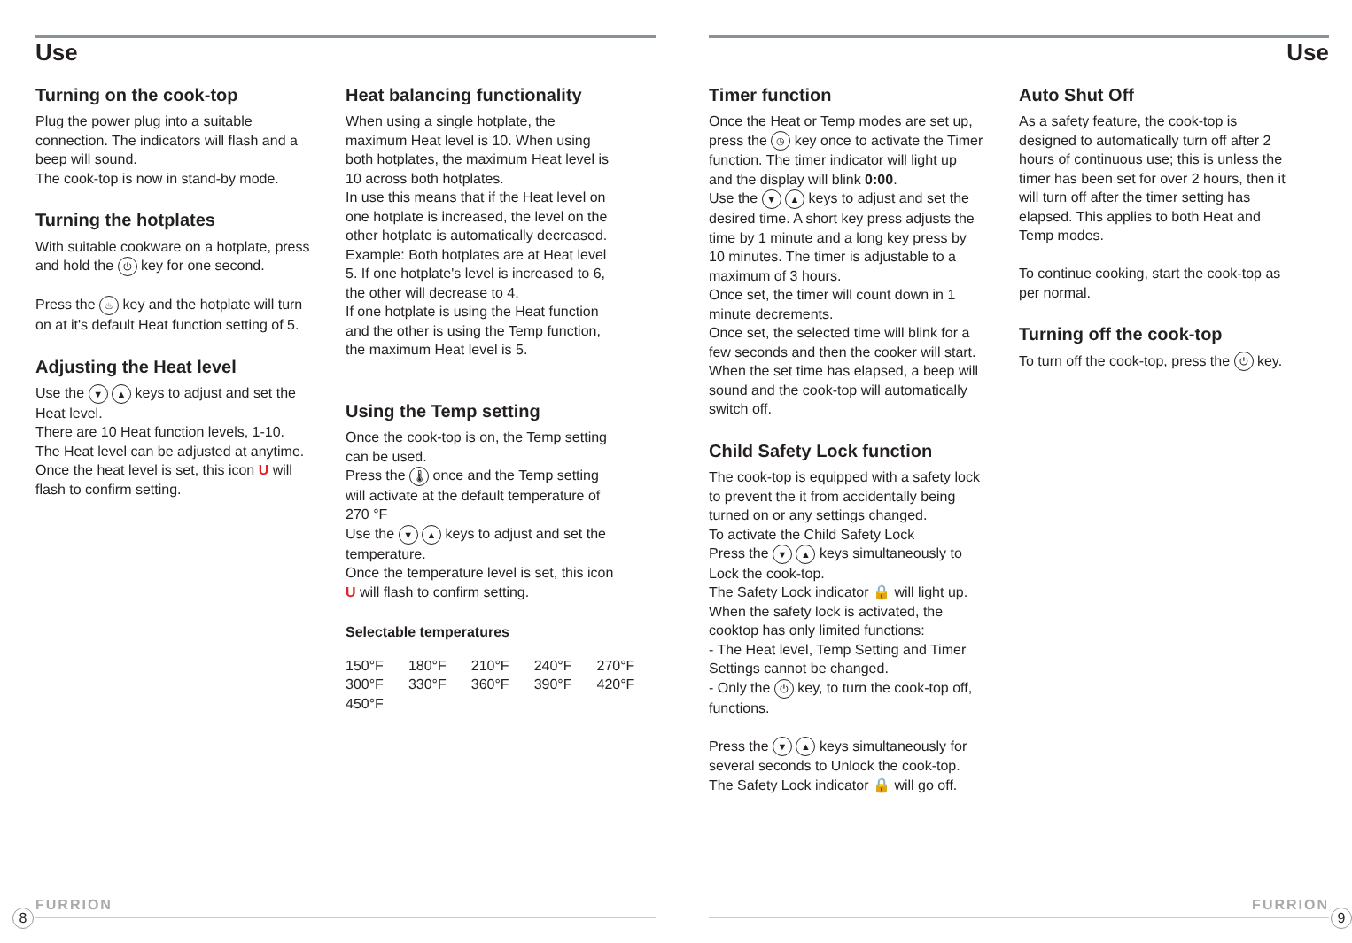Use
Turning on the cook-top
Plug the power plug into a suitable connection. The indicators will flash and a beep will sound.
The cook-top is now in stand-by mode.
Turning the hotplates
With suitable cookware on a hotplate, press and hold the ⏻ key for one second.
Press the ♨ key and the hotplate will turn on at it's default Heat function setting of 5.
Adjusting the Heat level
Use the ▼ ▲ keys to adjust and set the Heat level.
There are 10 Heat function levels, 1-10.
The Heat level can be adjusted at anytime.
Once the heat level is set, this icon U will flash to confirm setting.
Heat balancing functionality
When using a single hotplate, the maximum Heat level is 10. When using both hotplates, the maximum Heat level is 10 across both hotplates.
In use this means that if the Heat level on one hotplate is increased, the level on the other hotplate is automatically decreased.
Example: Both hotplates are at Heat level 5. If one hotplate's level is increased to 6, the other will decrease to 4.
If one hotplate is using the Heat function and the other is using the Temp function, the maximum Heat level is 5.
Using the Temp setting
Once the cook-top is on, the Temp setting can be used.
Press the 🌡 once and the Temp setting will activate at the default temperature of 270 °F
Use the ▼ ▲ keys to adjust and set the temperature.
Once the temperature level is set, this icon U will flash to confirm setting.
Selectable temperatures
| 150°F | 180°F | 210°F | 240°F | 270°F |
| 300°F | 330°F | 360°F | 390°F | 420°F |
| 450°F | | | | |
FURRION
8
Use
Timer function
Once the Heat or Temp modes are set up, press the ◷ key once to activate the Timer function. The timer indicator will light up and the display will blink 0:00.
Use the ▼ ▲ keys to adjust and set the desired time. A short key press adjusts the time by 1 minute and a long key press by 10 minutes. The timer is adjustable to a maximum of 3 hours.
Once set, the timer will count down in 1 minute decrements.
Once set, the selected time will blink for a few seconds and then the cooker will start.
When the set time has elapsed, a beep will sound and the cook-top will automatically switch off.
Child Safety Lock function
The cook-top is equipped with a safety lock to prevent the it from accidentally being turned on or any settings changed.
To activate the Child Safety Lock
Press the ▼ ▲ keys simultaneously to Lock the cook-top.
The Safety Lock indicator 🔒 will light up.
When the safety lock is activated, the cooktop has only limited functions:
- The Heat level, Temp Setting and Timer Settings cannot be changed.
- Only the ⏻ key, to turn the cook-top off, functions.
Press the ▼ ▲ keys simultaneously for several seconds to Unlock the cook-top.
The Safety Lock indicator 🔒 will go off.
Auto Shut Off
As a safety feature, the cook-top is designed to automatically turn off after 2 hours of continuous use; this is unless the timer has been set for over 2 hours, then it will turn off after the timer setting has elapsed. This applies to both Heat and Temp modes.
To continue cooking, start the cook-top as per normal.
Turning off the cook-top
To turn off the cook-top, press the ⏻ key.
FURRION
9